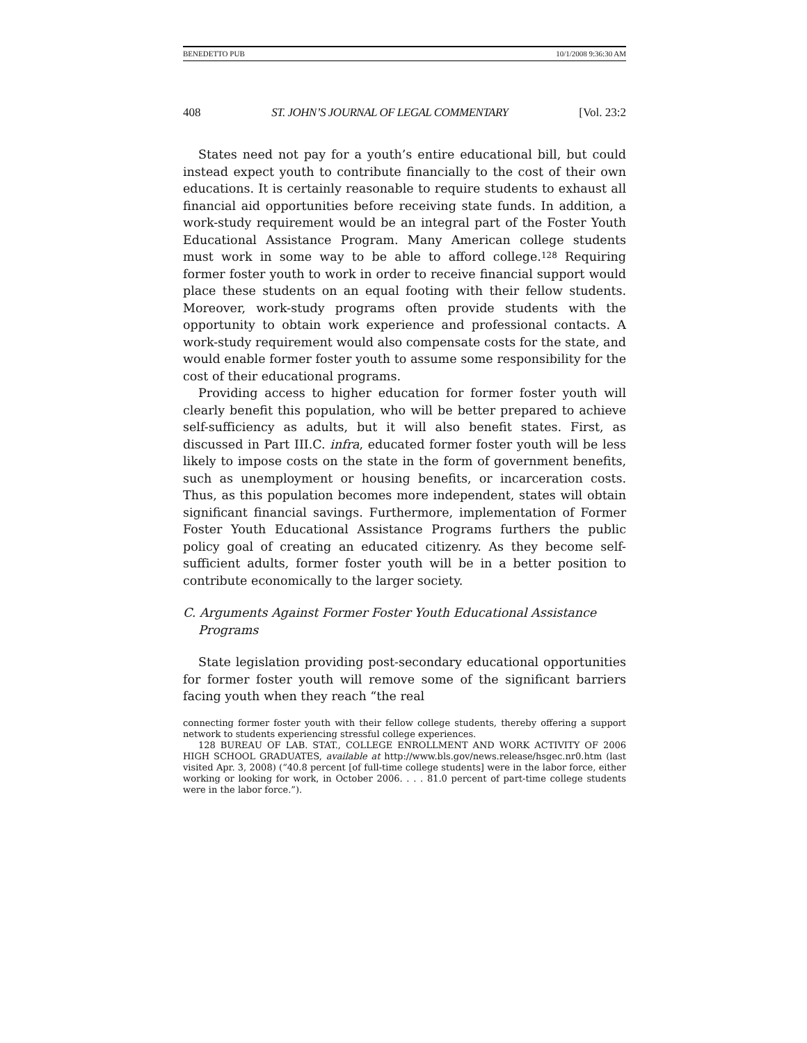BENEDETTO PUB 10/1/2008 9:36:30 AM
408 ST. JOHN’S JOURNAL OF LEGAL COMMENTARY [Vol. 23:2
States need not pay for a youth’s entire educational bill, but could instead expect youth to contribute financially to the cost of their own educations. It is certainly reasonable to require students to exhaust all financial aid opportunities before receiving state funds. In addition, a work-study requirement would be an integral part of the Foster Youth Educational Assistance Program. Many American college students must work in some way to be able to afford college.<sup>128</sup> Requiring former foster youth to work in order to receive financial support would place these students on an equal footing with their fellow students. Moreover, work-study programs often provide students with the opportunity to obtain work experience and professional contacts. A work-study requirement would also compensate costs for the state, and would enable former foster youth to assume some responsibility for the cost of their educational programs.
Providing access to higher education for former foster youth will clearly benefit this population, who will be better prepared to achieve self-sufficiency as adults, but it will also benefit states. First, as discussed in Part III.C. infra, educated former foster youth will be less likely to impose costs on the state in the form of government benefits, such as unemployment or housing benefits, or incarceration costs. Thus, as this population becomes more independent, states will obtain significant financial savings. Furthermore, implementation of Former Foster Youth Educational Assistance Programs furthers the public policy goal of creating an educated citizenry. As they become self-sufficient adults, former foster youth will be in a better position to contribute economically to the larger society.
C. Arguments Against Former Foster Youth Educational Assistance Programs
State legislation providing post-secondary educational opportunities for former foster youth will remove some of the significant barriers facing youth when they reach “the real
connecting former foster youth with their fellow college students, thereby offering a support network to students experiencing stressful college experiences.
128 BUREAU OF LAB. STAT., COLLEGE ENROLLMENT AND WORK ACTIVITY OF 2006 HIGH SCHOOL GRADUATES, available at http://www.bls.gov/news.release/hsgec.nr0.htm (last visited Apr. 3, 2008) (“40.8 percent [of full-time college students] were in the labor force, either working or looking for work, in October 2006. . . . 81.0 percent of part-time college students were in the labor force.”).